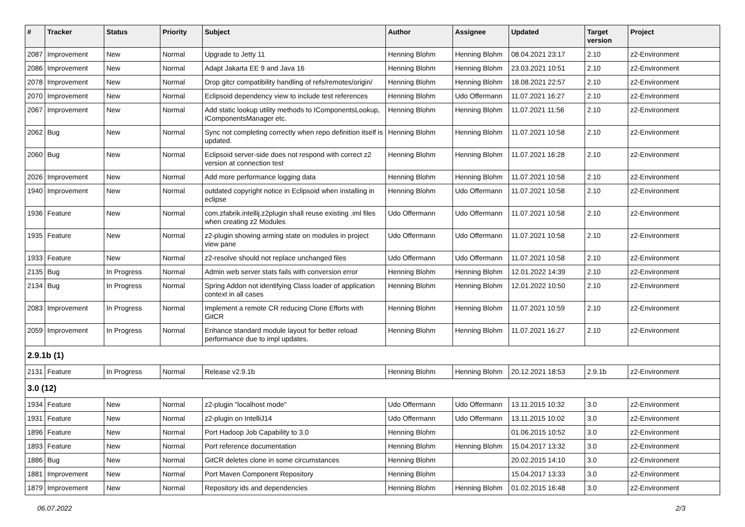| # | Tracker | Status | Priority | Subject | Author | Assignee | Updated | Target version | Project |
| --- | --- | --- | --- | --- | --- | --- | --- | --- | --- |
| 2087 | Improvement | New | Normal | Upgrade to Jetty 11 | Henning Blohm | Henning Blohm | 08.04.2021 23:17 | 2.10 | z2-Environment |
| 2086 | Improvement | New | Normal | Adapt Jakarta EE 9 and Java 16 | Henning Blohm | Henning Blohm | 23.03.2021 10:51 | 2.10 | z2-Environment |
| 2078 | Improvement | New | Normal | Drop gitcr compatibility handling of refs/remotes/origin/ | Henning Blohm | Henning Blohm | 18.08.2021 22:57 | 2.10 | z2-Environment |
| 2070 | Improvement | New | Normal | Eclipsoid dependency view to include test references | Henning Blohm | Udo Offermann | 11.07.2021 16:27 | 2.10 | z2-Environment |
| 2067 | Improvement | New | Normal | Add static lookup utility methods to IComponentsLookup, IComponentsManager etc. | Henning Blohm | Henning Blohm | 11.07.2021 11:56 | 2.10 | z2-Environment |
| 2062 | Bug | New | Normal | Sync not completing correctly when repo definition itself is updated. | Henning Blohm | Henning Blohm | 11.07.2021 10:58 | 2.10 | z2-Environment |
| 2060 | Bug | New | Normal | Eclipsoid server-side does not respond with correct z2 version at connection test | Henning Blohm | Henning Blohm | 11.07.2021 16:28 | 2.10 | z2-Environment |
| 2026 | Improvement | New | Normal | Add more performance logging data | Henning Blohm | Henning Blohm | 11.07.2021 10:58 | 2.10 | z2-Environment |
| 1940 | Improvement | New | Normal | outdated copyright notice in Eclipsoid when installing in eclipse | Henning Blohm | Udo Offermann | 11.07.2021 10:58 | 2.10 | z2-Environment |
| 1936 | Feature | New | Normal | com.zfabrik.intellij.z2plugin shall reuse existing .iml files when creating z2 Modules | Udo Offermann | Udo Offermann | 11.07.2021 10:58 | 2.10 | z2-Environment |
| 1935 | Feature | New | Normal | z2-plugin showing arming state on modules in project view pane | Udo Offermann | Udo Offermann | 11.07.2021 10:58 | 2.10 | z2-Environment |
| 1933 | Feature | New | Normal | z2-resolve should not replace unchanged files | Udo Offermann | Udo Offermann | 11.07.2021 10:58 | 2.10 | z2-Environment |
| 2135 | Bug | In Progress | Normal | Admin web server stats fails with conversion error | Henning Blohm | Henning Blohm | 12.01.2022 14:39 | 2.10 | z2-Environment |
| 2134 | Bug | In Progress | Normal | Spring Addon not identifying Class loader of application context in all cases | Henning Blohm | Henning Blohm | 12.01.2022 10:50 | 2.10 | z2-Environment |
| 2083 | Improvement | In Progress | Normal | Implement a remote CR reducing Clone Efforts with GitCR | Henning Blohm | Henning Blohm | 11.07.2021 10:59 | 2.10 | z2-Environment |
| 2059 | Improvement | In Progress | Normal | Enhance standard module layout for better reload performance due to impl updates. | Henning Blohm | Henning Blohm | 11.07.2021 16:27 | 2.10 | z2-Environment |
| 2.9.1b (1) | | | | | | | | | |
| 2131 | Feature | In Progress | Normal | Release v2.9.1b | Henning Blohm | Henning Blohm | 20.12.2021 18:53 | 2.9.1b | z2-Environment |
| 3.0 (12) | | | | | | | | | |
| 1934 | Feature | New | Normal | z2-plugin "localhost mode" | Udo Offermann | Udo Offermann | 13.11.2015 10:32 | 3.0 | z2-Environment |
| 1931 | Feature | New | Normal | z2-plugin on IntelliJ14 | Udo Offermann | Udo Offermann | 13.11.2015 10:02 | 3.0 | z2-Environment |
| 1896 | Feature | New | Normal | Port Hadoop Job Capability to 3.0 | Henning Blohm | | 01.06.2015 10:52 | 3.0 | z2-Environment |
| 1893 | Feature | New | Normal | Port reference documentation | Henning Blohm | Henning Blohm | 15.04.2017 13:32 | 3.0 | z2-Environment |
| 1886 | Bug | New | Normal | GitCR deletes clone in some circumstances | Henning Blohm | | 20.02.2015 14:10 | 3.0 | z2-Environment |
| 1881 | Improvement | New | Normal | Port Maven Component Repository | Henning Blohm | | 15.04.2017 13:33 | 3.0 | z2-Environment |
| 1879 | Improvement | New | Normal | Repository ids and dependencies | Henning Blohm | Henning Blohm | 01.02.2015 16:48 | 3.0 | z2-Environment |
06.07.2022 2/3